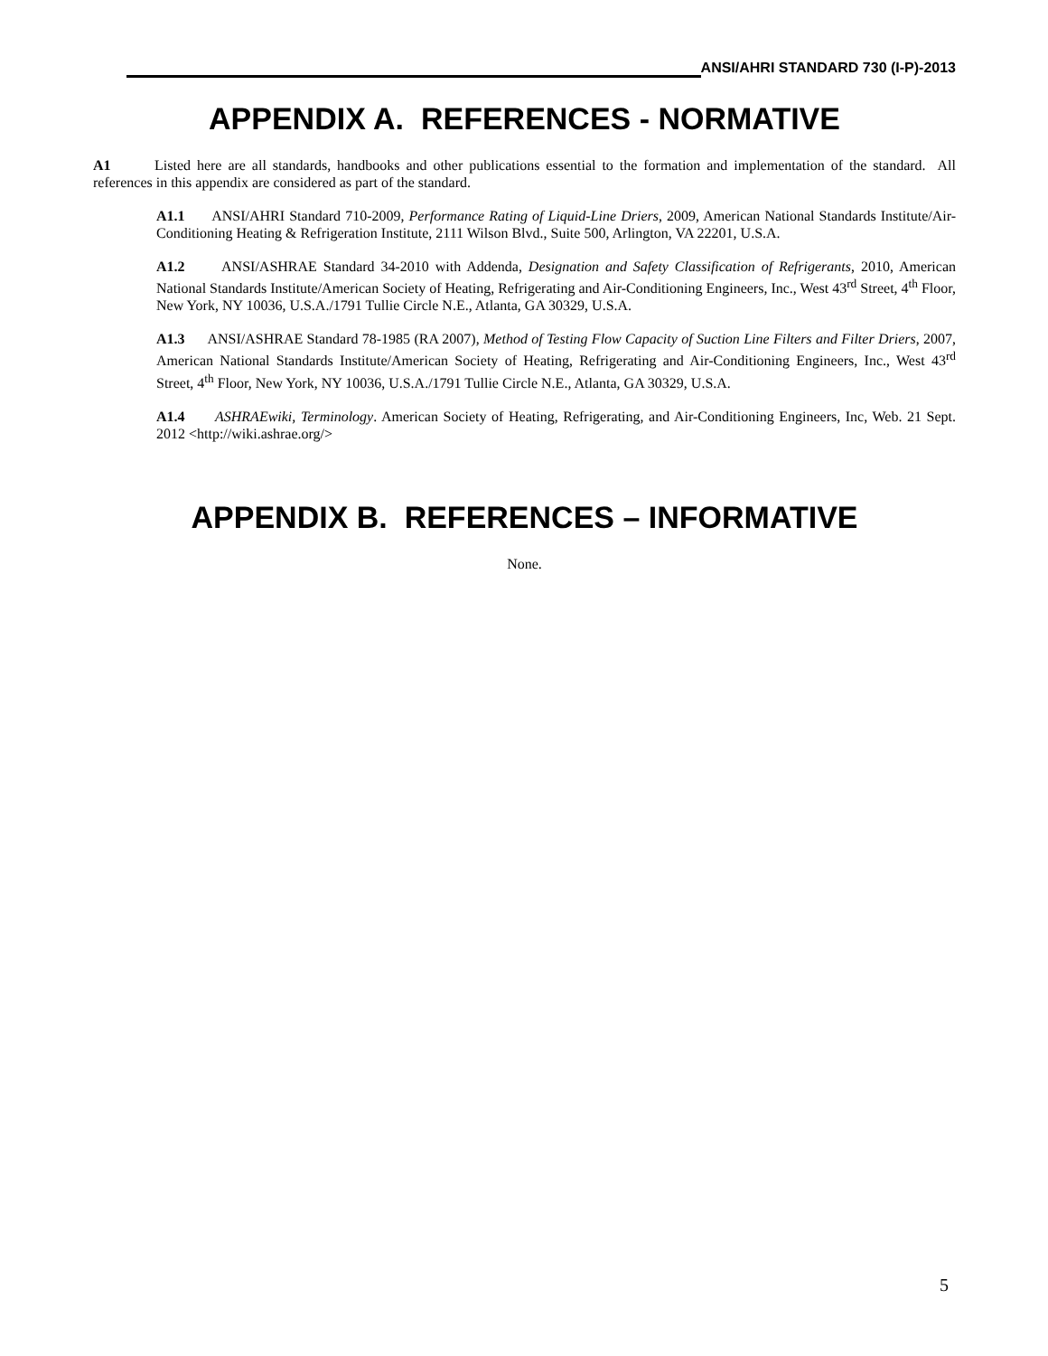ANSI/AHRI STANDARD 730 (I-P)-2013
APPENDIX A. REFERENCES - NORMATIVE
A1 Listed here are all standards, handbooks and other publications essential to the formation and implementation of the standard. All references in this appendix are considered as part of the standard.
A1.1 ANSI/AHRI Standard 710-2009, Performance Rating of Liquid-Line Driers, 2009, American National Standards Institute/Air-Conditioning Heating & Refrigeration Institute, 2111 Wilson Blvd., Suite 500, Arlington, VA 22201, U.S.A.
A1.2 ANSI/ASHRAE Standard 34-2010 with Addenda, Designation and Safety Classification of Refrigerants, 2010, American National Standards Institute/American Society of Heating, Refrigerating and Air-Conditioning Engineers, Inc., West 43<sup>rd</sup> Street, 4<sup>th</sup> Floor, New York, NY 10036, U.S.A./1791 Tullie Circle N.E., Atlanta, GA 30329, U.S.A.
A1.3 ANSI/ASHRAE Standard 78-1985 (RA 2007), Method of Testing Flow Capacity of Suction Line Filters and Filter Driers, 2007, American National Standards Institute/American Society of Heating, Refrigerating and Air-Conditioning Engineers, Inc., West 43<sup>rd</sup> Street, 4<sup>th</sup> Floor, New York, NY 10036, U.S.A./1791 Tullie Circle N.E., Atlanta, GA 30329, U.S.A.
A1.4 ASHRAEwiki, Terminology. American Society of Heating, Refrigerating, and Air-Conditioning Engineers, Inc, Web. 21 Sept. 2012 <http://wiki.ashrae.org/>
APPENDIX B. REFERENCES – INFORMATIVE
None.
5